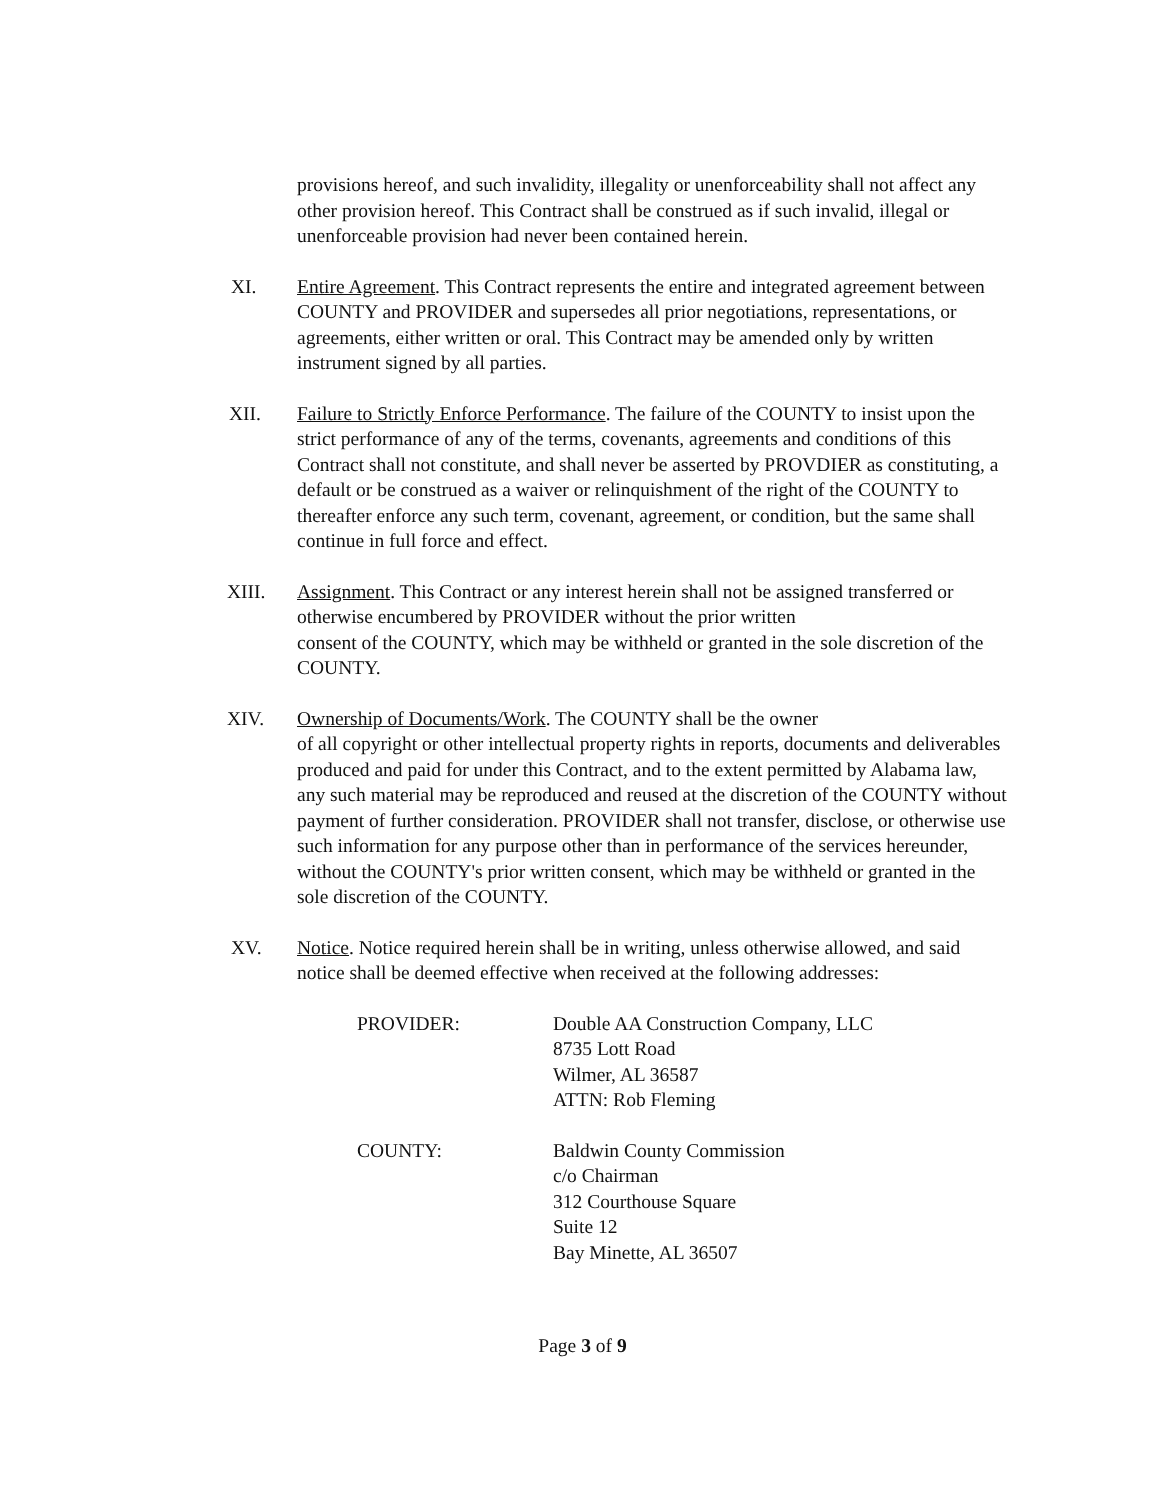provisions hereof, and such invalidity, illegality or unenforceability shall not affect any other provision hereof. This Contract shall be construed as if such invalid, illegal or unenforceable provision had never been contained herein.
XI. Entire Agreement. This Contract represents the entire and integrated agreement between COUNTY and PROVIDER and supersedes all prior negotiations, representations, or agreements, either written or oral. This Contract may be amended only by written instrument signed by all parties.
XII. Failure to Strictly Enforce Performance. The failure of the COUNTY to insist upon the strict performance of any of the terms, covenants, agreements and conditions of this Contract shall not constitute, and shall never be asserted by PROVDIER as constituting, a default or be construed as a waiver or relinquishment of the right of the COUNTY to thereafter enforce any such term, covenant, agreement, or condition, but the same shall continue in full force and effect.
XIII. Assignment. This Contract or any interest herein shall not be assigned transferred or otherwise encumbered by PROVIDER without the prior written
consent of the COUNTY, which may be withheld or granted in the sole discretion of the COUNTY.
XIV. Ownership of Documents/Work. The COUNTY shall be the owner
of all copyright or other intellectual property rights in reports, documents and deliverables produced and paid for under this Contract, and to the extent permitted by Alabama law, any such material may be reproduced and reused at the discretion of the COUNTY without payment of further consideration. PROVIDER shall not transfer, disclose, or otherwise use such information for any purpose other than in performance of the services hereunder, without the COUNTY's prior written consent, which may be withheld or granted in the sole discretion of the COUNTY.
XV. Notice. Notice required herein shall be in writing, unless otherwise allowed, and said notice shall be deemed effective when received at the following addresses:
PROVIDER: Double AA Construction Company, LLC
8735 Lott Road
Wilmer, AL 36587
ATTN: Rob Fleming
COUNTY: Baldwin County Commission
c/o Chairman
312 Courthouse Square
Suite 12
Bay Minette, AL 36507
Page 3 of 9